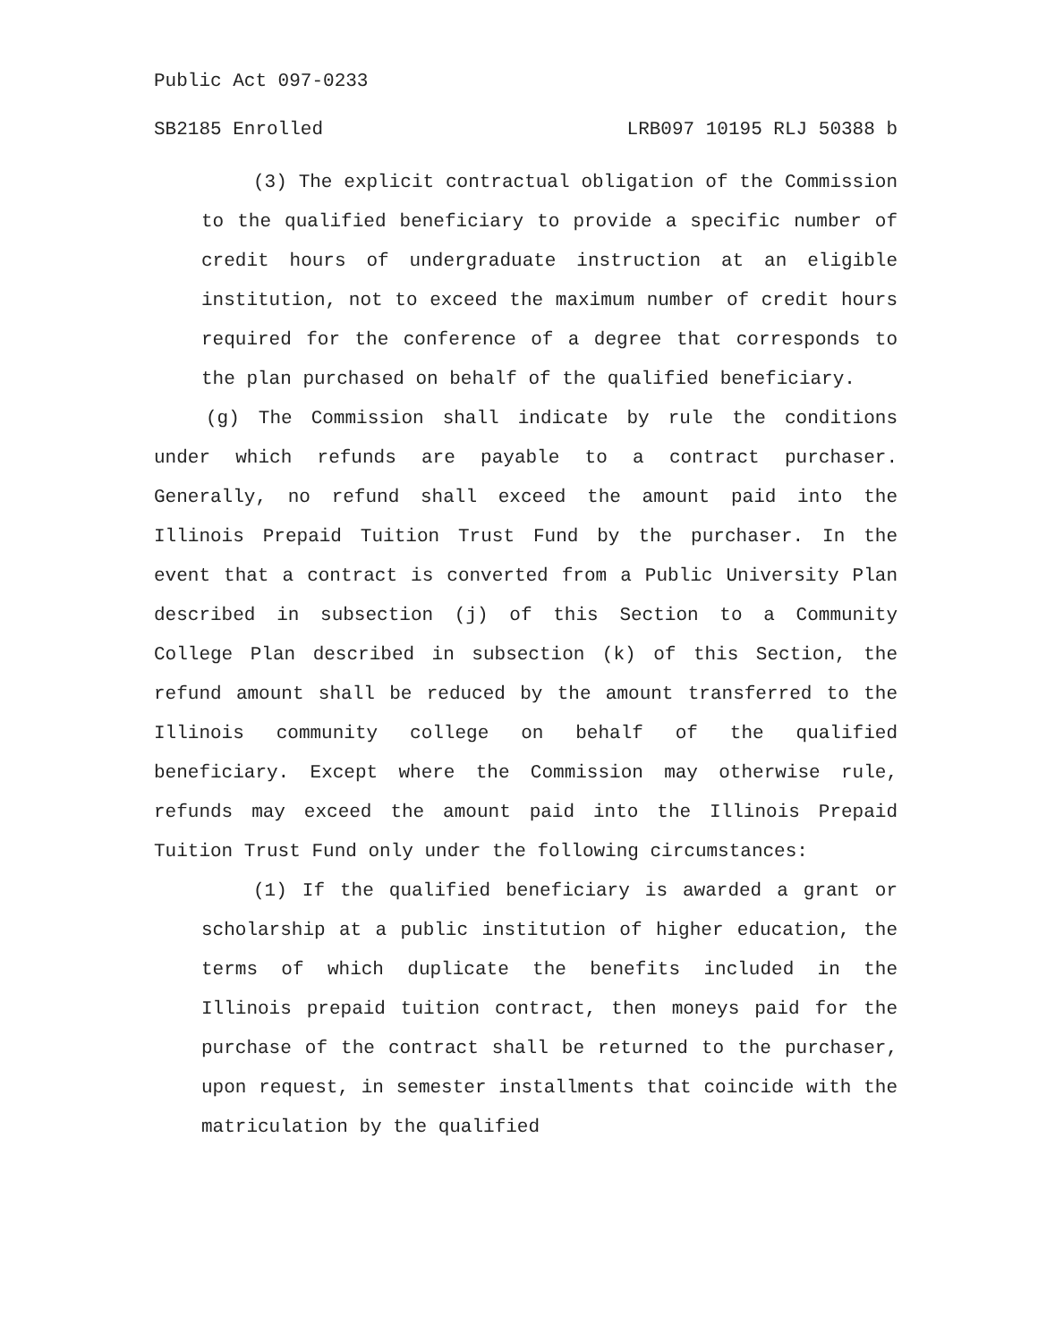Public Act 097-0233
SB2185 Enrolled LRB097 10195 RLJ 50388 b
(3) The explicit contractual obligation of the Commission to the qualified beneficiary to provide a specific number of credit hours of undergraduate instruction at an eligible institution, not to exceed the maximum number of credit hours required for the conference of a degree that corresponds to the plan purchased on behalf of the qualified beneficiary.
(g) The Commission shall indicate by rule the conditions under which refunds are payable to a contract purchaser. Generally, no refund shall exceed the amount paid into the Illinois Prepaid Tuition Trust Fund by the purchaser. In the event that a contract is converted from a Public University Plan described in subsection (j) of this Section to a Community College Plan described in subsection (k) of this Section, the refund amount shall be reduced by the amount transferred to the Illinois community college on behalf of the qualified beneficiary. Except where the Commission may otherwise rule, refunds may exceed the amount paid into the Illinois Prepaid Tuition Trust Fund only under the following circumstances:
(1) If the qualified beneficiary is awarded a grant or scholarship at a public institution of higher education, the terms of which duplicate the benefits included in the Illinois prepaid tuition contract, then moneys paid for the purchase of the contract shall be returned to the purchaser, upon request, in semester installments that coincide with the matriculation by the qualified